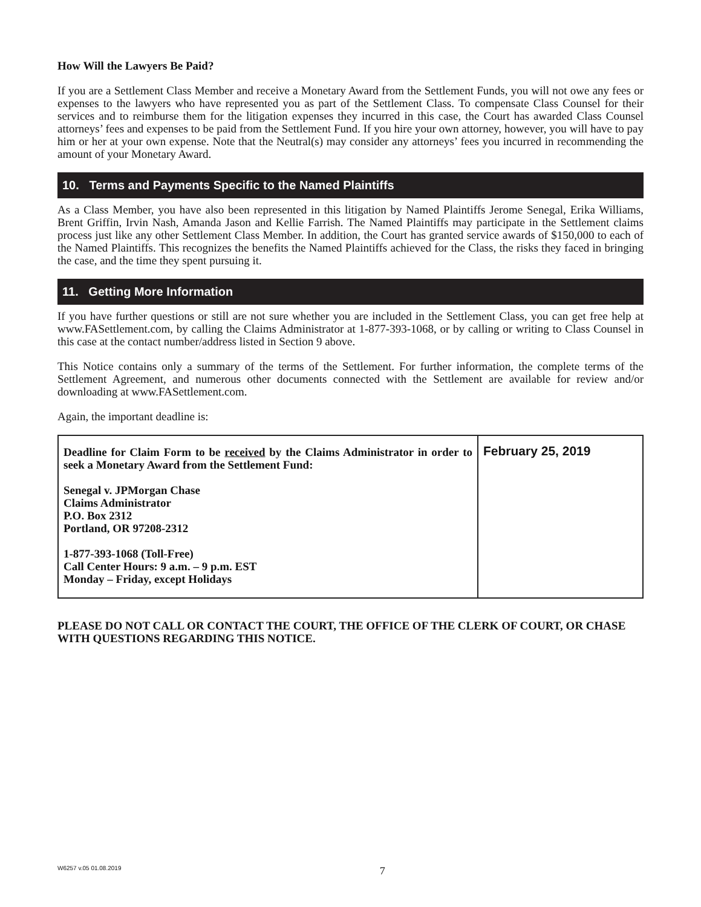How Will the Lawyers Be Paid?
If you are a Settlement Class Member and receive a Monetary Award from the Settlement Funds, you will not owe any fees or expenses to the lawyers who have represented you as part of the Settlement Class. To compensate Class Counsel for their services and to reimburse them for the litigation expenses they incurred in this case, the Court has awarded Class Counsel attorneys’ fees and expenses to be paid from the Settlement Fund. If you hire your own attorney, however, you will have to pay him or her at your own expense. Note that the Neutral(s) may consider any attorneys’ fees you incurred in recommending the amount of your Monetary Award.
10. Terms and Payments Specific to the Named Plaintiffs
As a Class Member, you have also been represented in this litigation by Named Plaintiffs Jerome Senegal, Erika Williams, Brent Griffin, Irvin Nash, Amanda Jason and Kellie Farrish. The Named Plaintiffs may participate in the Settlement claims process just like any other Settlement Class Member. In addition, the Court has granted service awards of $150,000 to each of the Named Plaintiffs. This recognizes the benefits the Named Plaintiffs achieved for the Class, the risks they faced in bringing the case, and the time they spent pursuing it.
11. Getting More Information
If you have further questions or still are not sure whether you are included in the Settlement Class, you can get free help at www.FASettlement.com, by calling the Claims Administrator at 1-877-393-1068, or by calling or writing to Class Counsel in this case at the contact number/address listed in Section 9 above.
This Notice contains only a summary of the terms of the Settlement. For further information, the complete terms of the Settlement Agreement, and numerous other documents connected with the Settlement are available for review and/or downloading at www.FASettlement.com.
Again, the important deadline is:
| Deadline for Claim Form to be received by the Claims Administrator in order to seek a Monetary Award from the Settlement Fund: Senegal v. JPMorgan Chase Claims Administrator P.O. Box 2312 Portland, OR 97208-2312 1-877-393-1068 (Toll-Free) Call Center Hours: 9 a.m. – 9 p.m. EST Monday – Friday, except Holidays | February 25, 2019 |
PLEASE DO NOT CALL OR CONTACT THE COURT, THE OFFICE OF THE CLERK OF COURT, OR CHASE WITH QUESTIONS REGARDING THIS NOTICE.
W6257 v.05 01.08.2019
7